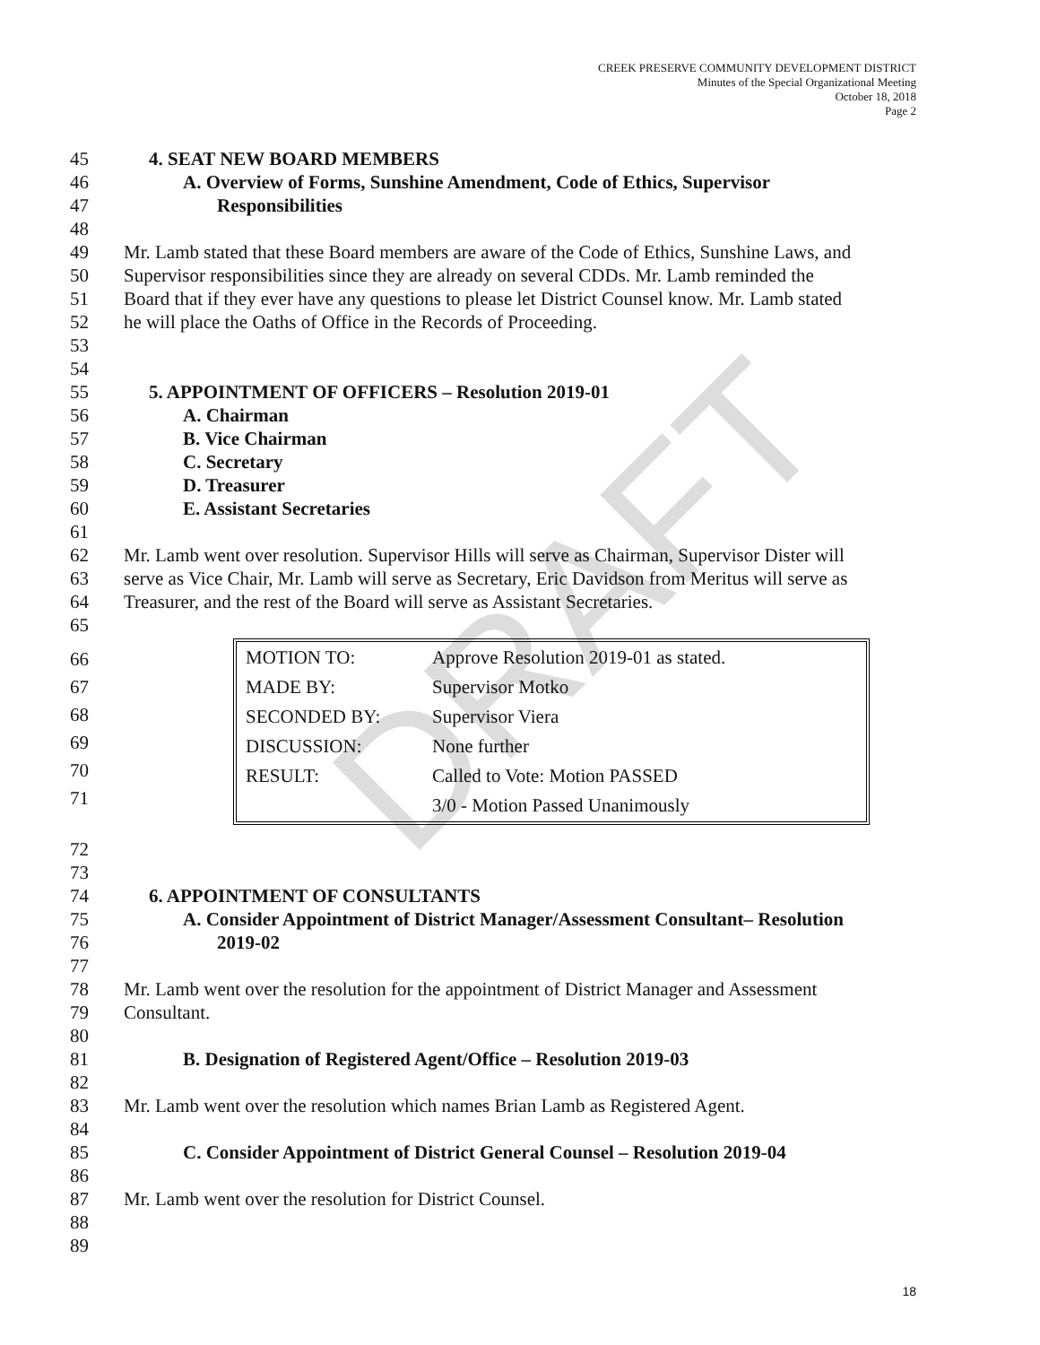DRAFT
CREEK PRESERVE COMMUNITY DEVELOPMENT DISTRICT
Minutes of the Special Organizational Meeting
October 18, 2018
Page 2
45 4. SEAT NEW BOARD MEMBERS
46 A. Overview of Forms, Sunshine Amendment, Code of Ethics, Supervisor
47 Responsibilities
48
49 Mr. Lamb stated that these Board members are aware of the Code of Ethics, Sunshine Laws, and
50 Supervisor responsibilities since they are already on several CDDs. Mr. Lamb reminded the
51 Board that if they ever have any questions to please let District Counsel know. Mr. Lamb stated
52 he will place the Oaths of Office in the Records of Proceeding.
53
54
55 5. APPOINTMENT OF OFFICERS – Resolution 2019-01
56 A. Chairman
57 B. Vice Chairman
58 C. Secretary
59 D. Treasurer
60 E. Assistant Secretaries
61
62 Mr. Lamb went over resolution. Supervisor Hills will serve as Chairman, Supervisor Dister will
63 serve as Vice Chair, Mr. Lamb will serve as Secretary, Eric Davidson from Meritus will serve as
64 Treasurer, and the rest of the Board will serve as Assistant Secretaries.
65
66
67
68
69
70
71
| MOTION TO: | Approve Resolution 2019-01 as stated. |
| MADE BY: | Supervisor Motko |
| SECONDED BY: | Supervisor Viera |
| DISCUSSION: | None further |
| RESULT: | Called to Vote: Motion PASSED |
| | 3/0 - Motion Passed Unanimously |
72
73
74 6. APPOINTMENT OF CONSULTANTS
75 A. Consider Appointment of District Manager/Assessment Consultant– Resolution
76 2019-02
77
78 Mr. Lamb went over the resolution for the appointment of District Manager and Assessment
79 Consultant.
80
81 B. Designation of Registered Agent/Office – Resolution 2019-03
82
83 Mr. Lamb went over the resolution which names Brian Lamb as Registered Agent.
84
85 C. Consider Appointment of District General Counsel – Resolution 2019-04
86
87 Mr. Lamb went over the resolution for District Counsel.
88
89
18